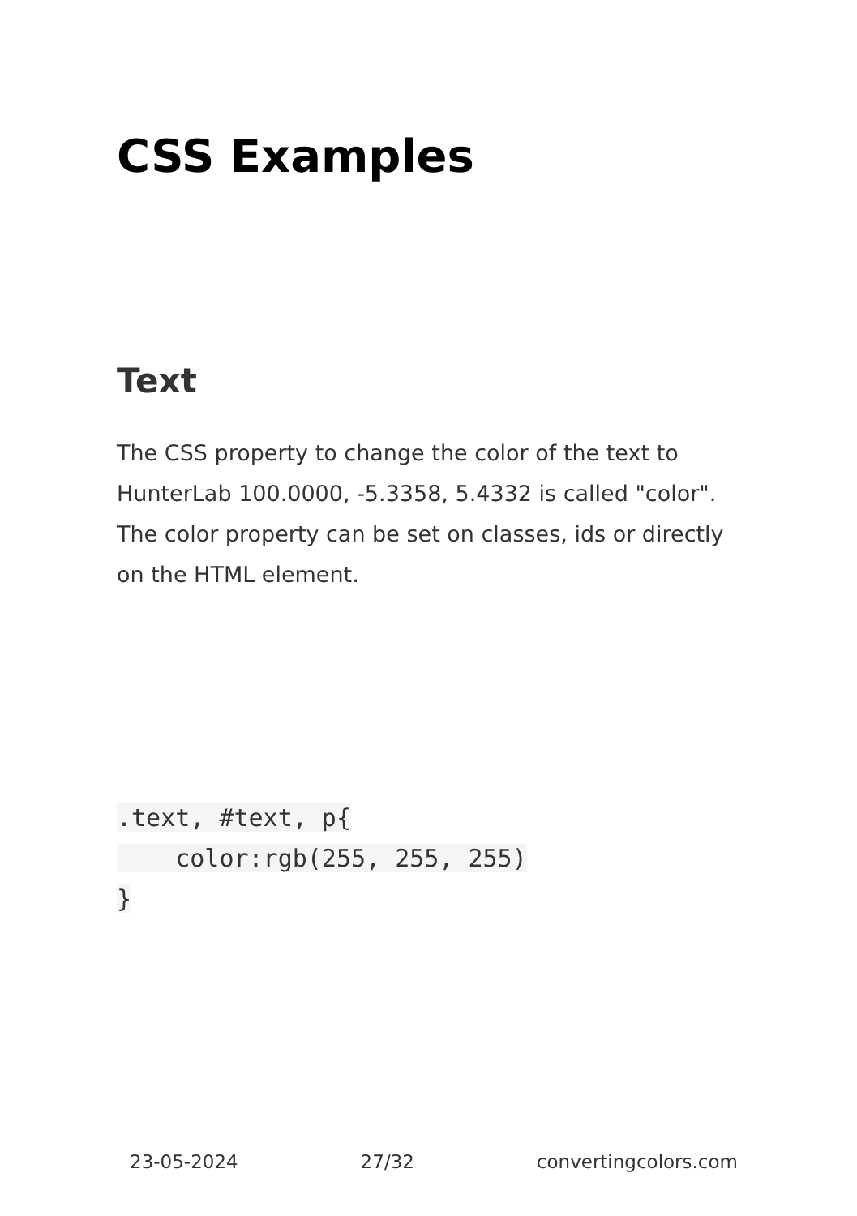CSS Examples
Text
The CSS property to change the color of the text to HunterLab 100.0000, -5.3358, 5.4332 is called "color". The color property can be set on classes, ids or directly on the HTML element.
.text, #text, p{
    color:rgb(255, 255, 255)
}
23-05-2024 27/32 convertingcolors.com